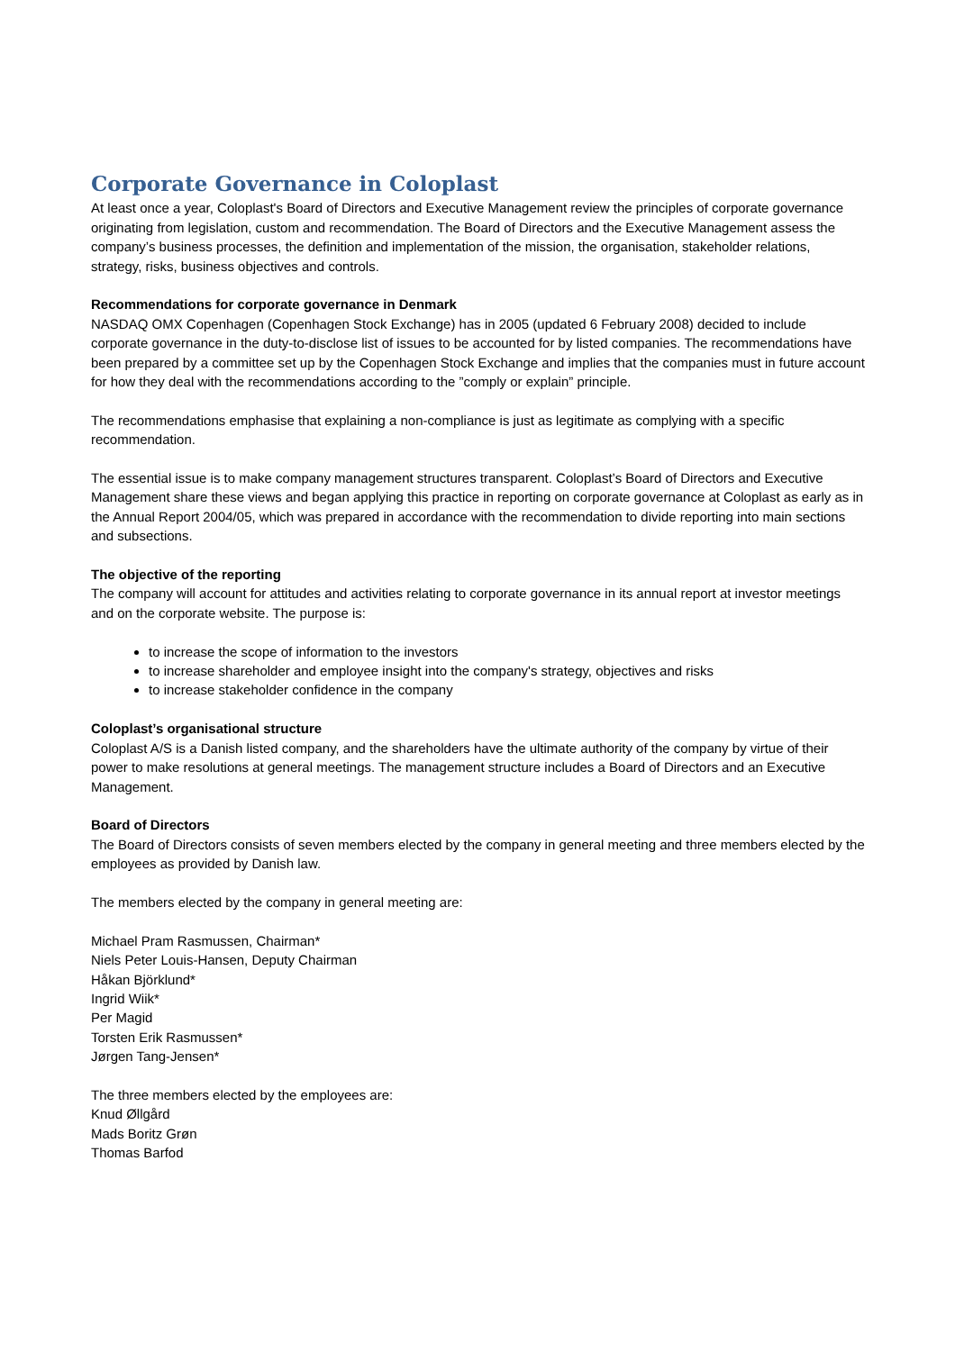Corporate Governance in Coloplast
At least once a year, Coloplast's Board of Directors and Executive Management review the principles of corporate governance originating from legislation, custom and recommendation. The Board of Directors and the Executive Management assess the company’s business processes, the definition and implementation of the mission, the organisation, stakeholder relations, strategy, risks, business objectives and controls.
Recommendations for corporate governance in Denmark
NASDAQ OMX Copenhagen (Copenhagen Stock Exchange) has in 2005 (updated 6 February 2008) decided to include corporate governance in the duty-to-disclose list of issues to be accounted for by listed companies. The recommendations have been prepared by a committee set up by the Copenhagen Stock Exchange and implies that the companies must in future account for how they deal with the recommendations according to the ”comply or explain” principle.
The recommendations emphasise that explaining a non-compliance is just as legitimate as complying with a specific recommendation.
The essential issue is to make company management structures transparent. Coloplast’s Board of Directors and Executive Management share these views and began applying this practice in reporting on corporate governance at Coloplast as early as in the Annual Report 2004/05, which was prepared in accordance with the recommendation to divide reporting into main sections and subsections.
The objective of the reporting
The company will account for attitudes and activities relating to corporate governance in its annual report at investor meetings and on the corporate website. The purpose is:
to increase the scope of information to the investors
to increase shareholder and employee insight into the company's strategy, objectives and risks
to increase stakeholder confidence in the company
Coloplast’s organisational structure
Coloplast A/S is a Danish listed company, and the shareholders have the ultimate authority of the company by virtue of their power to make resolutions at general meetings. The management structure includes a Board of Directors and an Executive Management.
Board of Directors
The Board of Directors consists of seven members elected by the company in general meeting and three members elected by the employees as provided by Danish law.
The members elected by the company in general meeting are:
Michael Pram Rasmussen, Chairman*
Niels Peter Louis-Hansen, Deputy Chairman
Håkan Björklund*
Ingrid Wiik*
Per Magid
Torsten Erik Rasmussen*
Jørgen Tang-Jensen*
The three members elected by the employees are:
Knud Øllgård
Mads Boritz Grøn
Thomas Barfod